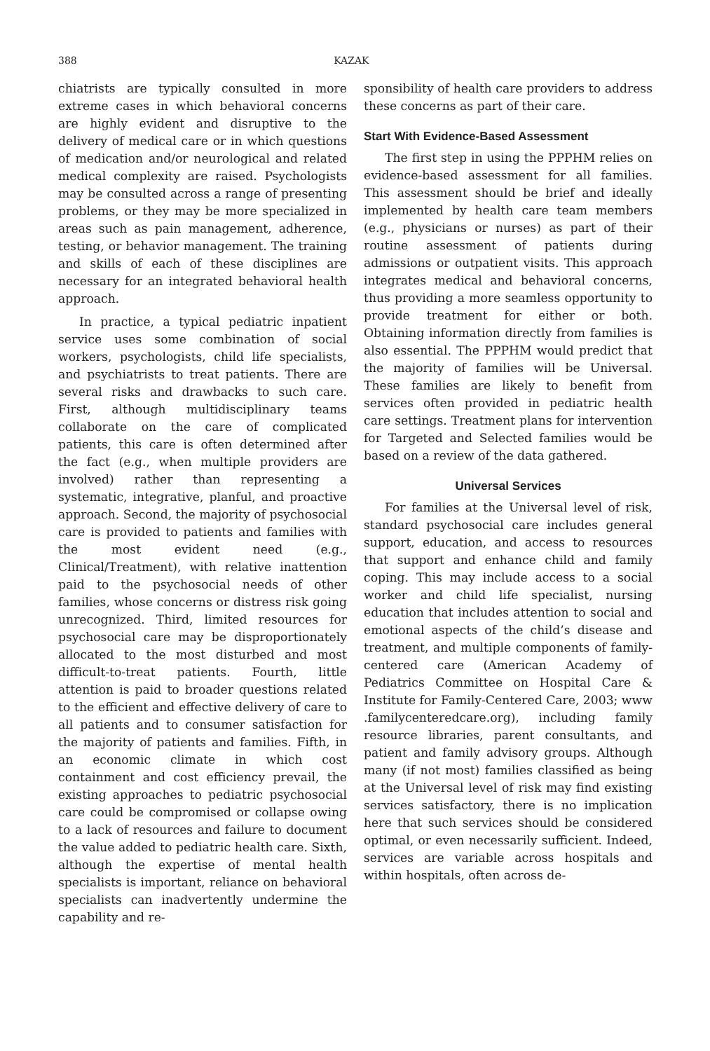388 KAZAK
chiatrists are typically consulted in more extreme cases in which behavioral concerns are highly evident and disruptive to the delivery of medical care or in which questions of medication and/or neurological and related medical complexity are raised. Psychologists may be consulted across a range of presenting problems, or they may be more specialized in areas such as pain management, adherence, testing, or behavior management. The training and skills of each of these disciplines are necessary for an integrated behavioral health approach.
In practice, a typical pediatric inpatient service uses some combination of social workers, psychologists, child life specialists, and psychiatrists to treat patients. There are several risks and drawbacks to such care. First, although multidisciplinary teams collaborate on the care of complicated patients, this care is often determined after the fact (e.g., when multiple providers are involved) rather than representing a systematic, integrative, planful, and proactive approach. Second, the majority of psychosocial care is provided to patients and families with the most evident need (e.g., Clinical/Treatment), with relative inattention paid to the psychosocial needs of other families, whose concerns or distress risk going unrecognized. Third, limited resources for psychosocial care may be disproportionately allocated to the most disturbed and most difficult-to-treat patients. Fourth, little attention is paid to broader questions related to the efficient and effective delivery of care to all patients and to consumer satisfaction for the majority of patients and families. Fifth, in an economic climate in which cost containment and cost efficiency prevail, the existing approaches to pediatric psychosocial care could be compromised or collapse owing to a lack of resources and failure to document the value added to pediatric health care. Sixth, although the expertise of mental health specialists is important, reliance on behavioral specialists can inadvertently undermine the capability and re-
sponsibility of health care providers to address these concerns as part of their care.
Start With Evidence-Based Assessment
The first step in using the PPPHM relies on evidence-based assessment for all families. This assessment should be brief and ideally implemented by health care team members (e.g., physicians or nurses) as part of their routine assessment of patients during admissions or outpatient visits. This approach integrates medical and behavioral concerns, thus providing a more seamless opportunity to provide treatment for either or both. Obtaining information directly from families is also essential. The PPPHM would predict that the majority of families will be Universal. These families are likely to benefit from services often provided in pediatric health care settings. Treatment plans for intervention for Targeted and Selected families would be based on a review of the data gathered.
Universal Services
For families at the Universal level of risk, standard psychosocial care includes general support, education, and access to resources that support and enhance child and family coping. This may include access to a social worker and child life specialist, nursing education that includes attention to social and emotional aspects of the child’s disease and treatment, and multiple components of family-centered care (American Academy of Pediatrics Committee on Hospital Care & Institute for Family-Centered Care, 2003; www .familycenteredcare.org), including family resource libraries, parent consultants, and patient and family advisory groups. Although many (if not most) families classified as being at the Universal level of risk may find existing services satisfactory, there is no implication here that such services should be considered optimal, or even necessarily sufficient. Indeed, services are variable across hospitals and within hospitals, often across de-